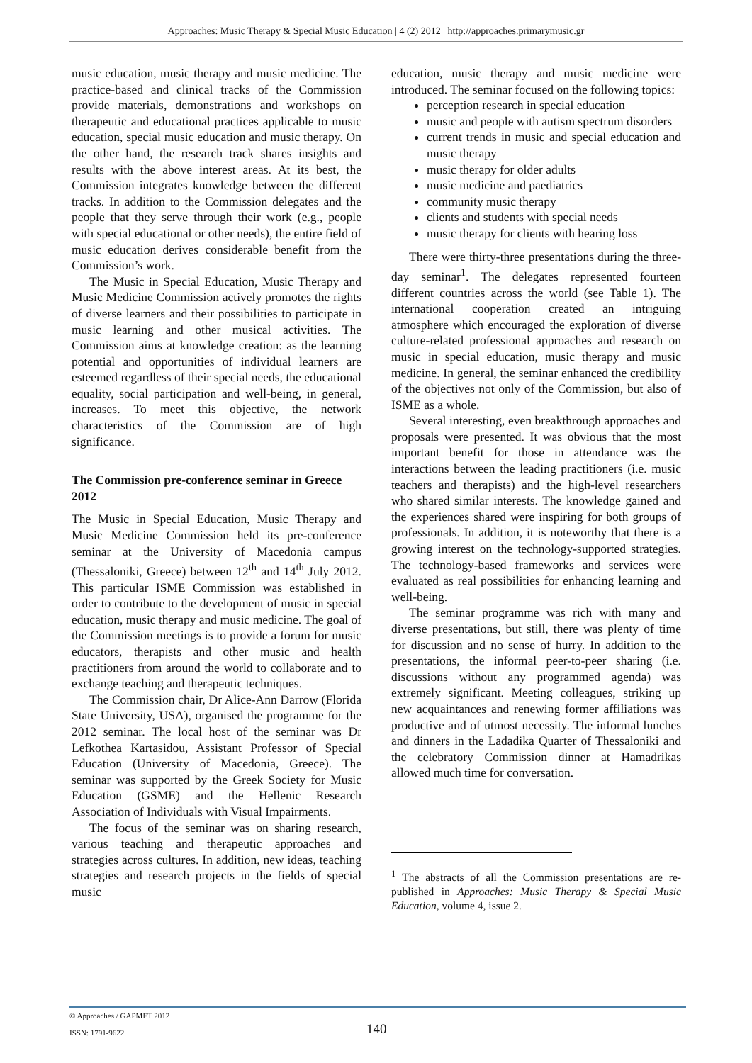Approaches: Music Therapy & Special Music Education | 4 (2) 2012 | http://approaches.primarymusic.gr
music education, music therapy and music medicine. The practice-based and clinical tracks of the Commission provide materials, demonstrations and workshops on therapeutic and educational practices applicable to music education, special music education and music therapy. On the other hand, the research track shares insights and results with the above interest areas. At its best, the Commission integrates knowledge between the different tracks. In addition to the Commission delegates and the people that they serve through their work (e.g., people with special educational or other needs), the entire field of music education derives considerable benefit from the Commission’s work.
The Music in Special Education, Music Therapy and Music Medicine Commission actively promotes the rights of diverse learners and their possibilities to participate in music learning and other musical activities. The Commission aims at knowledge creation: as the learning potential and opportunities of individual learners are esteemed regardless of their special needs, the educational equality, social participation and well-being, in general, increases. To meet this objective, the network characteristics of the Commission are of high significance.
The Commission pre-conference seminar in Greece 2012
The Music in Special Education, Music Therapy and Music Medicine Commission held its pre-conference seminar at the University of Macedonia campus (Thessaloniki, Greece) between 12<sup>th</sup> and 14<sup>th</sup> July 2012. This particular ISME Commission was established in order to contribute to the development of music in special education, music therapy and music medicine. The goal of the Commission meetings is to provide a forum for music educators, therapists and other music and health practitioners from around the world to collaborate and to exchange teaching and therapeutic techniques.
The Commission chair, Dr Alice-Ann Darrow (Florida State University, USA), organised the programme for the 2012 seminar. The local host of the seminar was Dr Lefkothea Kartasidou, Assistant Professor of Special Education (University of Macedonia, Greece). The seminar was supported by the Greek Society for Music Education (GSME) and the Hellenic Research Association of Individuals with Visual Impairments.
The focus of the seminar was on sharing research, various teaching and therapeutic approaches and strategies across cultures. In addition, new ideas, teaching strategies and research projects in the fields of special music
education, music therapy and music medicine were introduced. The seminar focused on the following topics:
perception research in special education
music and people with autism spectrum disorders
current trends in music and special education and music therapy
music therapy for older adults
music medicine and paediatrics
community music therapy
clients and students with special needs
music therapy for clients with hearing loss
There were thirty-three presentations during the three-day seminar<sup>1</sup>. The delegates represented fourteen different countries across the world (see Table 1). The international cooperation created an intriguing atmosphere which encouraged the exploration of diverse culture-related professional approaches and research on music in special education, music therapy and music medicine. In general, the seminar enhanced the credibility of the objectives not only of the Commission, but also of ISME as a whole.
Several interesting, even breakthrough approaches and proposals were presented. It was obvious that the most important benefit for those in attendance was the interactions between the leading practitioners (i.e. music teachers and therapists) and the high-level researchers who shared similar interests. The knowledge gained and the experiences shared were inspiring for both groups of professionals. In addition, it is noteworthy that there is a growing interest on the technology-supported strategies. The technology-based frameworks and services were evaluated as real possibilities for enhancing learning and well-being.
The seminar programme was rich with many and diverse presentations, but still, there was plenty of time for discussion and no sense of hurry. In addition to the presentations, the informal peer-to-peer sharing (i.e. discussions without any programmed agenda) was extremely significant. Meeting colleagues, striking up new acquaintances and renewing former affiliations was productive and of utmost necessity. The informal lunches and dinners in the Ladadika Quarter of Thessaloniki and the celebratory Commission dinner at Hamadrikas allowed much time for conversation.
<sup>1</sup> The abstracts of all the Commission presentations are re-published in Approaches: Music Therapy & Special Music Education, volume 4, issue 2.
© Approaches / GAPMET 2012
ISSN: 1791-9622
140